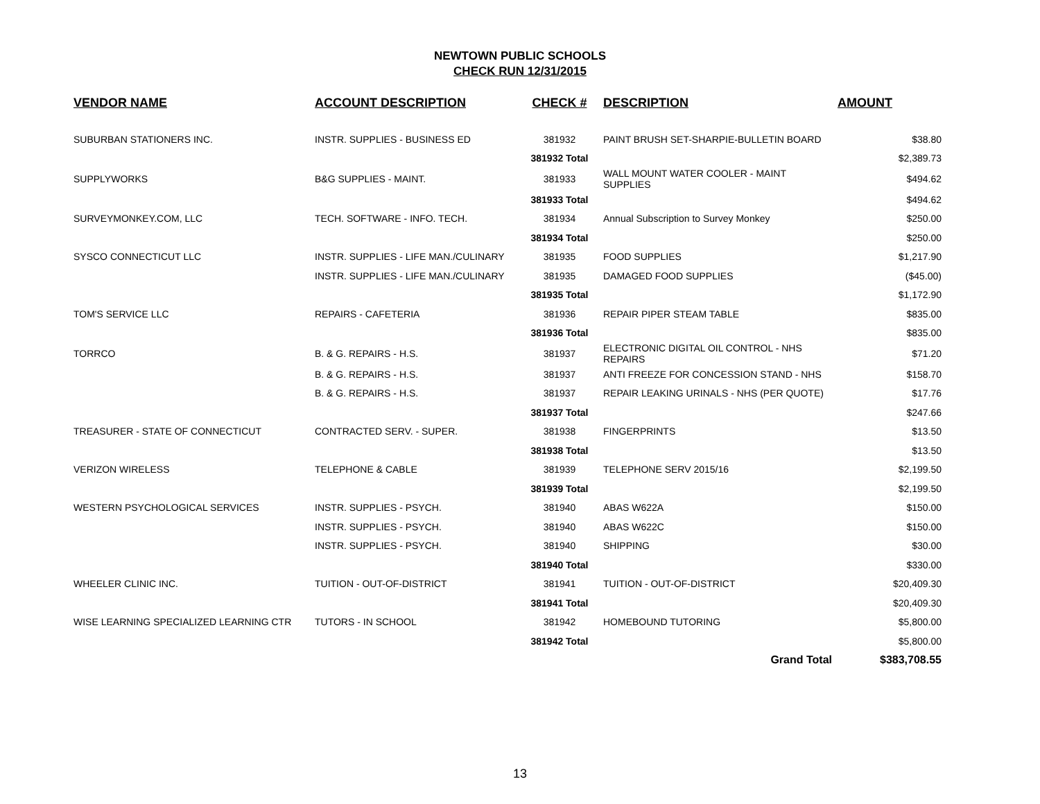NEWTOWN PUBLIC SCHOOLS
CHECK RUN 12/31/2015
| VENDOR NAME | ACCOUNT DESCRIPTION | CHECK # | DESCRIPTION | AMOUNT |
| --- | --- | --- | --- | --- |
| SUBURBAN STATIONERS INC. | INSTR. SUPPLIES - BUSINESS ED | 381932 | PAINT BRUSH SET-SHARPIE-BULLETIN BOARD | $38.80 |
| | | 381932 Total | | $2,389.73 |
| SUPPLYWORKS | B&G SUPPLIES - MAINT. | 381933 | WALL MOUNT WATER COOLER - MAINT SUPPLIES | $494.62 |
| | | 381933 Total | | $494.62 |
| SURVEYMONKEY.COM, LLC | TECH. SOFTWARE - INFO. TECH. | 381934 | Annual Subscription to Survey Monkey | $250.00 |
| | | 381934 Total | | $250.00 |
| SYSCO CONNECTICUT LLC | INSTR. SUPPLIES - LIFE MAN./CULINARY | 381935 | FOOD SUPPLIES | $1,217.90 |
| | INSTR. SUPPLIES - LIFE MAN./CULINARY | 381935 | DAMAGED FOOD SUPPLIES | ($45.00) |
| | | 381935 Total | | $1,172.90 |
| TOM'S SERVICE LLC | REPAIRS - CAFETERIA | 381936 | REPAIR PIPER STEAM TABLE | $835.00 |
| | | 381936 Total | | $835.00 |
| TORRCO | B. & G. REPAIRS - H.S. | 381937 | ELECTRONIC DIGITAL OIL CONTROL - NHS REPAIRS | $71.20 |
| | B. & G. REPAIRS - H.S. | 381937 | ANTI FREEZE FOR CONCESSION STAND - NHS | $158.70 |
| | B. & G. REPAIRS - H.S. | 381937 | REPAIR LEAKING URINALS - NHS (PER QUOTE) | $17.76 |
| | | 381937 Total | | $247.66 |
| TREASURER - STATE OF CONNECTICUT | CONTRACTED SERV. - SUPER. | 381938 | FINGERPRINTS | $13.50 |
| | | 381938 Total | | $13.50 |
| VERIZON WIRELESS | TELEPHONE & CABLE | 381939 | TELEPHONE SERV 2015/16 | $2,199.50 |
| | | 381939 Total | | $2,199.50 |
| WESTERN PSYCHOLOGICAL SERVICES | INSTR. SUPPLIES - PSYCH. | 381940 | ABAS W622A | $150.00 |
| | INSTR. SUPPLIES - PSYCH. | 381940 | ABAS W622C | $150.00 |
| | INSTR. SUPPLIES - PSYCH. | 381940 | SHIPPING | $30.00 |
| | | 381940 Total | | $330.00 |
| WHEELER CLINIC INC. | TUITION - OUT-OF-DISTRICT | 381941 | TUITION - OUT-OF-DISTRICT | $20,409.30 |
| | | 381941 Total | | $20,409.30 |
| WISE LEARNING SPECIALIZED LEARNING CTR | TUTORS - IN SCHOOL | 381942 | HOMEBOUND TUTORING | $5,800.00 |
| | | 381942 Total | | $5,800.00 |
| | | | Grand Total | $383,708.55 |
13